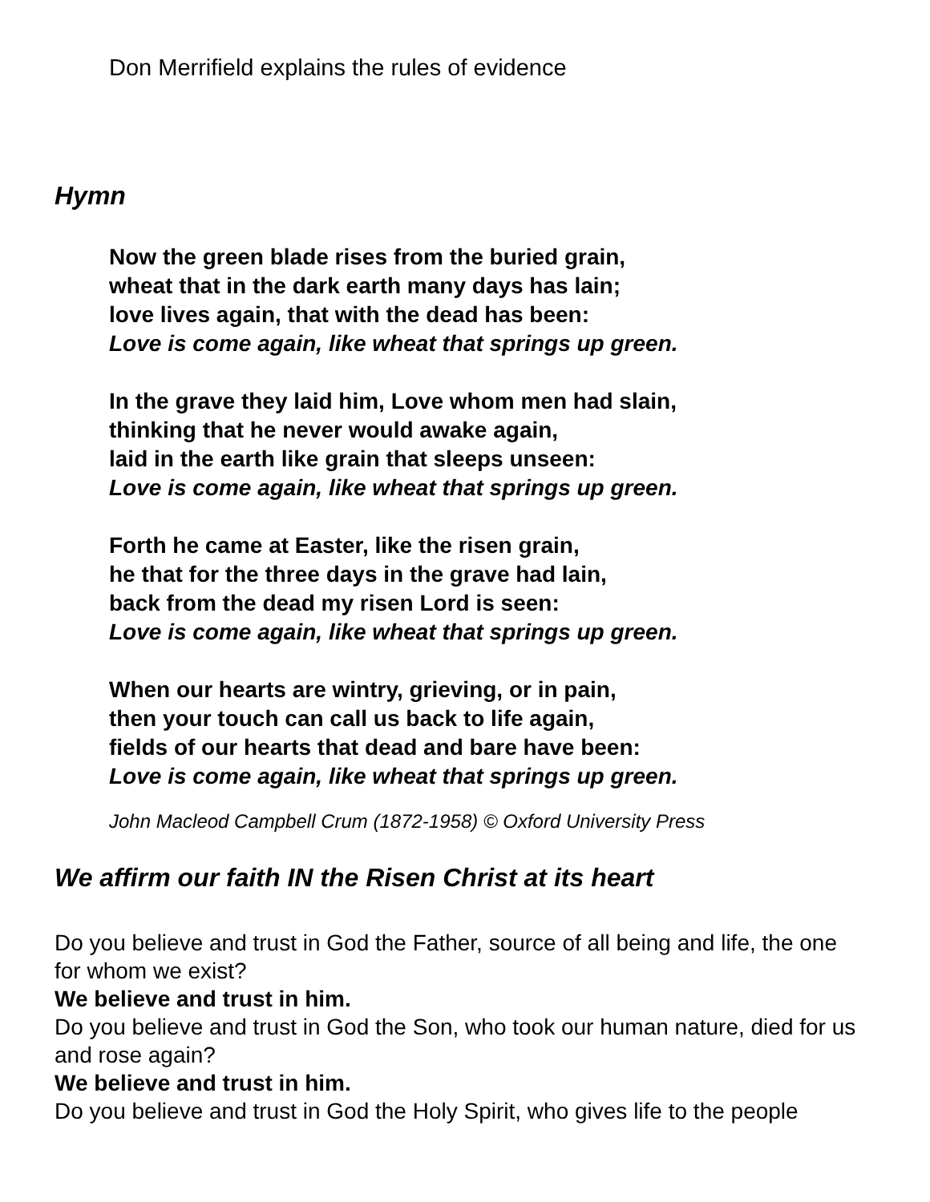Don Merrifield explains the rules of evidence
Hymn
Now the green blade rises from the buried grain,
wheat that in the dark earth many days has lain;
love lives again, that with the dead has been:
Love is come again, like wheat that springs up green.
In the grave they laid him, Love whom men had slain,
thinking that he never would awake again,
laid in the earth like grain that sleeps unseen:
Love is come again, like wheat that springs up green.
Forth he came at Easter, like the risen grain,
he that for the three days in the grave had lain,
back from the dead my risen Lord is seen:
Love is come again, like wheat that springs up green.
When our hearts are wintry, grieving, or in pain,
then your touch can call us back to life again,
fields of our hearts that dead and bare have been:
Love is come again, like wheat that springs up green.
John Macleod Campbell Crum (1872-1958) © Oxford University Press
We affirm our faith IN the Risen Christ at its heart
Do you believe and trust in God the Father, source of all being and life, the one for whom we exist?
We believe and trust in him.
Do you believe and trust in God the Son, who took our human nature, died for us and rose again?
We believe and trust in him.
Do you believe and trust in God the Holy Spirit, who gives life to the people